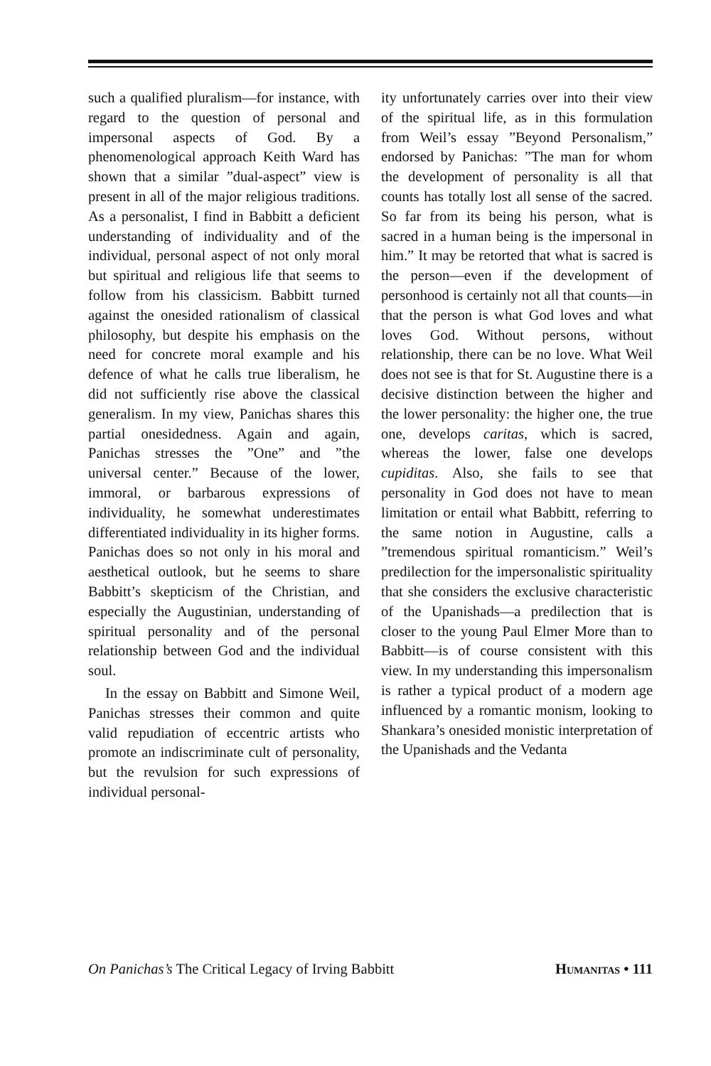such a qualified pluralism—for instance, with regard to the question of personal and impersonal aspects of God. By a phenomenological approach Keith Ward has shown that a similar ”dual-aspect” view is present in all of the major religious traditions. As a personalist, I find in Babbitt a deficient understanding of individuality and of the individual, personal aspect of not only moral but spiritual and religious life that seems to follow from his classicism. Babbitt turned against the onesided rationalism of classical philosophy, but despite his emphasis on the need for concrete moral example and his defence of what he calls true liberalism, he did not sufficiently rise above the classical generalism. In my view, Panichas shares this partial onesidedness. Again and again, Panichas stresses the ”One” and ”the universal center.” Because of the lower, immoral, or barbarous expressions of individuality, he somewhat underestimates differentiated individuality in its higher forms. Panichas does so not only in his moral and aesthetical outlook, but he seems to share Babbitt’s skepticism of the Christian, and especially the Augustinian, understanding of spiritual personality and of the personal relationship between God and the individual soul.
In the essay on Babbitt and Simone Weil, Panichas stresses their common and quite valid repudiation of eccentric artists who promote an indiscriminate cult of personality, but the revulsion for such expressions of individual personal-
ity unfortunately carries over into their view of the spiritual life, as in this formulation from Weil’s essay ”Beyond Personalism,” endorsed by Panichas: ”The man for whom the development of personality is all that counts has totally lost all sense of the sacred. So far from its being his person, what is sacred in a human being is the impersonal in him.” It may be retorted that what is sacred is the person—even if the development of personhood is certainly not all that counts—in that the person is what God loves and what loves God. Without persons, without relationship, there can be no love. What Weil does not see is that for St. Augustine there is a decisive distinction between the higher and the lower personality: the higher one, the true one, develops caritas, which is sacred, whereas the lower, false one develops cupiditas. Also, she fails to see that personality in God does not have to mean limitation or entail what Babbitt, referring to the same notion in Augustine, calls a ”tremendous spiritual romanticism.” Weil’s predilection for the impersonalistic spirituality that she considers the exclusive characteristic of the Upanishads—a predilection that is closer to the young Paul Elmer More than to Babbitt—is of course consistent with this view. In my understanding this impersonalism is rather a typical product of a modern age influenced by a romantic monism, looking to Shankara’s onesided monistic interpretation of the Upanishads and the Vedanta
On Panichas’s The Critical Legacy of Irving Babbitt Humanitas • 111